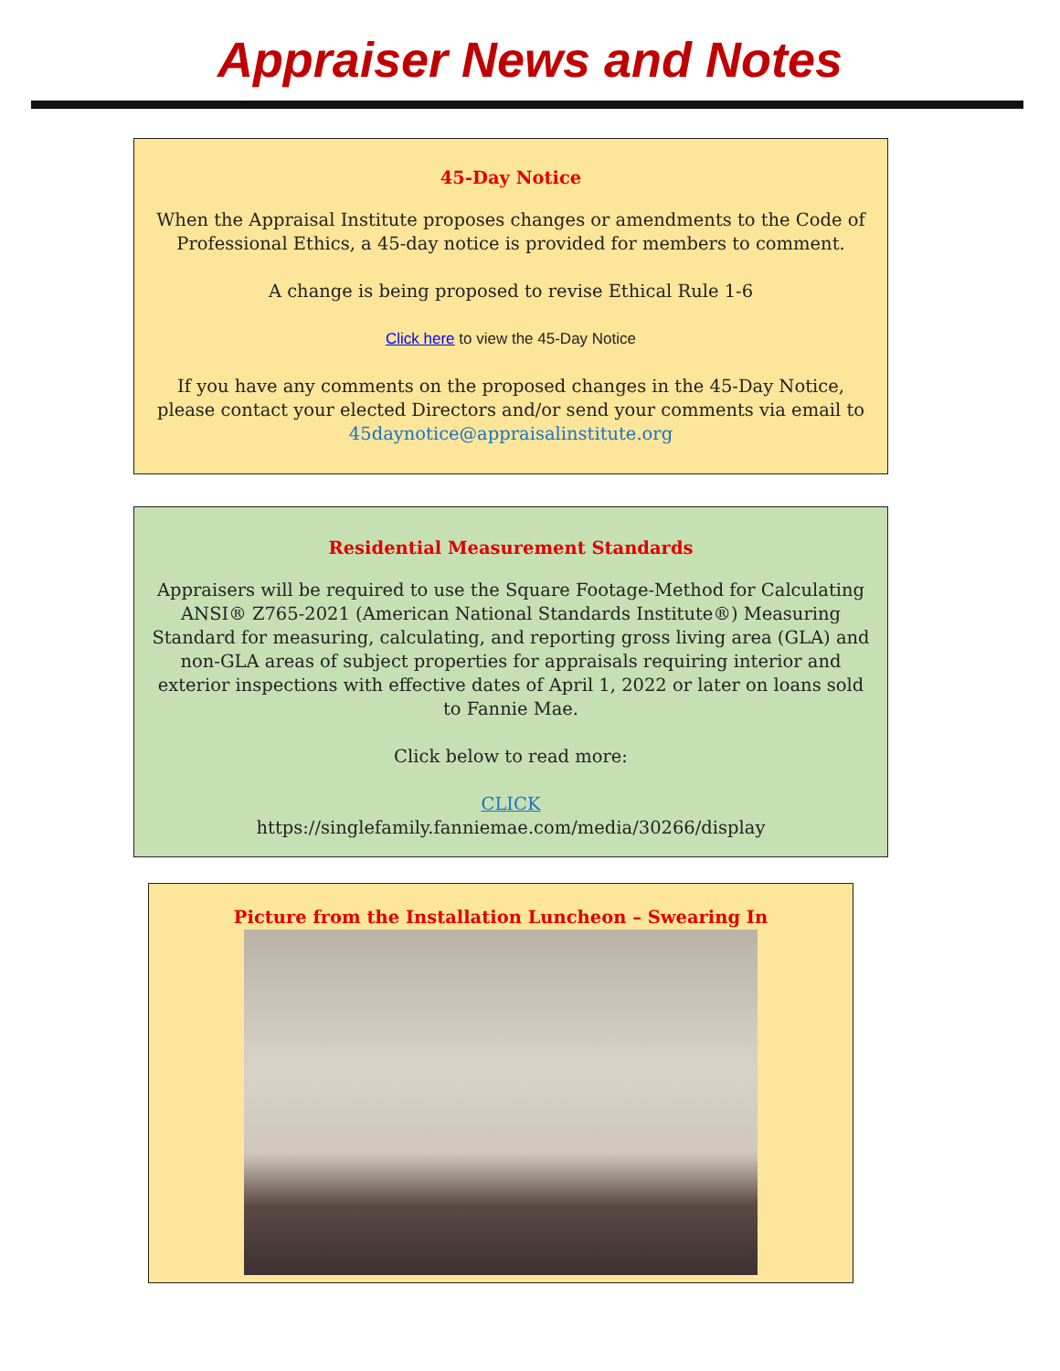Appraiser News and Notes
45-Day Notice
When the Appraisal Institute proposes changes or amendments to the Code of Professional Ethics, a 45-day notice is provided for members to comment.
A change is being proposed to revise Ethical Rule 1-6
Click here to view the 45-Day Notice
If you have any comments on the proposed changes in the 45-Day Notice, please contact your elected Directors and/or send your comments via email to 45daynotice@appraisalinstitute.org
Residential Measurement Standards
Appraisers will be required to use the Square Footage-Method for Calculating ANSI® Z765-2021 (American National Standards Institute®) Measuring Standard for measuring, calculating, and reporting gross living area (GLA) and non-GLA areas of subject properties for appraisals requiring interior and exterior inspections with effective dates of April 1, 2022 or later on loans sold to Fannie Mae.
Click below to read more:
CLICK
https://singlefamily.fanniemae.com/media/30266/display
Picture from the Installation Luncheon – Swearing In